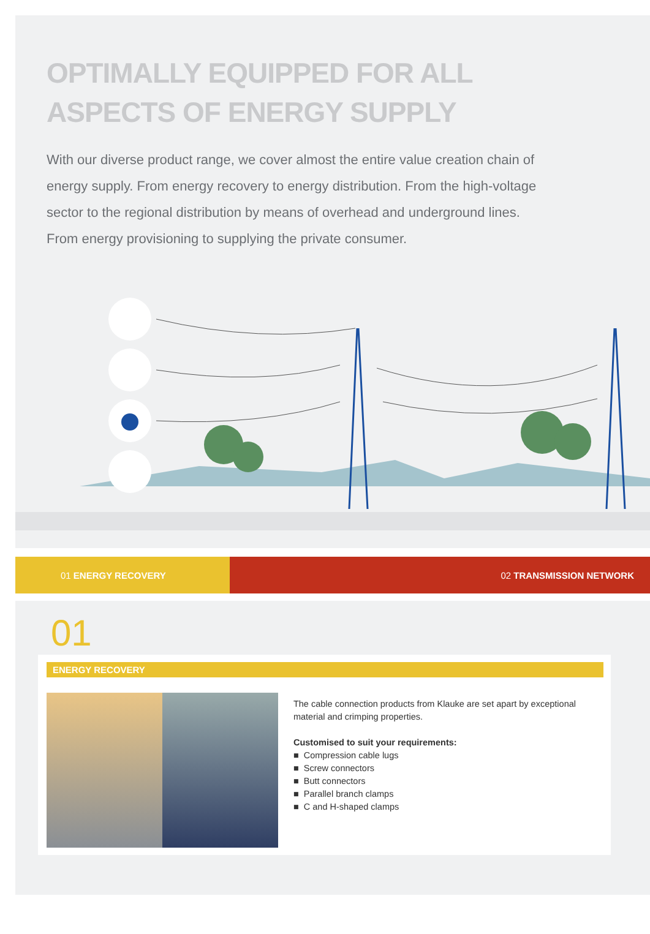OPTIMALLY EQUIPPED FOR ALL
ASPECTS OF ENERGY SUPPLY
With our diverse product range, we cover almost the entire value creation chain of energy supply. From energy recovery to energy distribution. From the high-voltage sector to the regional distribution by means of overhead and underground lines. From energy provisioning to supplying the private consumer.
01 ENERGY RECOVERY 02 TRANSMISSION NETWORK
01
ENERGY RECOVERY
The cable connection products from Klauke are set apart by exceptional material and crimping properties.
Customised to suit your requirements:
■ Compression cable lugs
■ Screw connectors
■ Butt connectors
■ Parallel branch clamps
■ C and H-shaped clamps